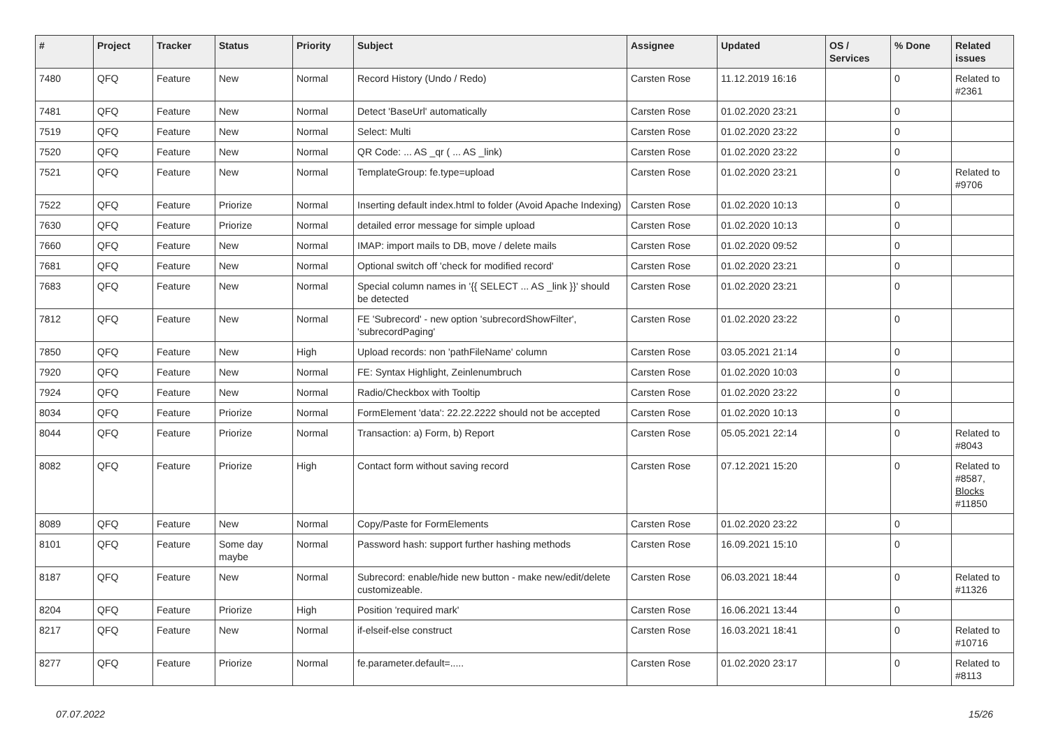| # | Project | Tracker | Status | Priority | Subject | Assignee | Updated | OS / Services | % Done | Related issues |
| --- | --- | --- | --- | --- | --- | --- | --- | --- | --- | --- |
| 7480 | QFQ | Feature | New | Normal | Record History (Undo / Redo) | Carsten Rose | 11.12.2019 16:16 | | 0 | Related to #2361 |
| 7481 | QFQ | Feature | New | Normal | Detect 'BaseUrl' automatically | Carsten Rose | 01.02.2020 23:21 | | 0 | |
| 7519 | QFQ | Feature | New | Normal | Select: Multi | Carsten Rose | 01.02.2020 23:22 | | 0 | |
| 7520 | QFQ | Feature | New | Normal | QR Code: ... AS _qr ( ... AS _link) | Carsten Rose | 01.02.2020 23:22 | | 0 | |
| 7521 | QFQ | Feature | New | Normal | TemplateGroup: fe.type=upload | Carsten Rose | 01.02.2020 23:21 | | 0 | Related to #9706 |
| 7522 | QFQ | Feature | Priorize | Normal | Inserting default index.html to folder (Avoid Apache Indexing) | Carsten Rose | 01.02.2020 10:13 | | 0 | |
| 7630 | QFQ | Feature | Priorize | Normal | detailed error message for simple upload | Carsten Rose | 01.02.2020 10:13 | | 0 | |
| 7660 | QFQ | Feature | New | Normal | IMAP: import mails to DB, move / delete mails | Carsten Rose | 01.02.2020 09:52 | | 0 | |
| 7681 | QFQ | Feature | New | Normal | Optional switch off 'check for modified record' | Carsten Rose | 01.02.2020 23:21 | | 0 | |
| 7683 | QFQ | Feature | New | Normal | Special column names in '{{ SELECT ... AS _link }}' should be detected | Carsten Rose | 01.02.2020 23:21 | | 0 | |
| 7812 | QFQ | Feature | New | Normal | FE 'Subrecord' - new option 'subrecordShowFilter', 'subrecordPaging' | Carsten Rose | 01.02.2020 23:22 | | 0 | |
| 7850 | QFQ | Feature | New | High | Upload records: non 'pathFileName' column | Carsten Rose | 03.05.2021 21:14 | | 0 | |
| 7920 | QFQ | Feature | New | Normal | FE: Syntax Highlight, Zeinlenumbruch | Carsten Rose | 01.02.2020 10:03 | | 0 | |
| 7924 | QFQ | Feature | New | Normal | Radio/Checkbox with Tooltip | Carsten Rose | 01.02.2020 23:22 | | 0 | |
| 8034 | QFQ | Feature | Priorize | Normal | FormElement 'data': 22.22.2222 should not be accepted | Carsten Rose | 01.02.2020 10:13 | | 0 | |
| 8044 | QFQ | Feature | Priorize | Normal | Transaction: a) Form, b) Report | Carsten Rose | 05.05.2021 22:14 | | 0 | Related to #8043 |
| 8082 | QFQ | Feature | Priorize | High | Contact form without saving record | Carsten Rose | 07.12.2021 15:20 | | 0 | Related to #8587, Blocks #11850 |
| 8089 | QFQ | Feature | New | Normal | Copy/Paste for FormElements | Carsten Rose | 01.02.2020 23:22 | | 0 | |
| 8101 | QFQ | Feature | Some day maybe | Normal | Password hash: support further hashing methods | Carsten Rose | 16.09.2021 15:10 | | 0 | |
| 8187 | QFQ | Feature | New | Normal | Subrecord: enable/hide new button - make new/edit/delete customizeable. | Carsten Rose | 06.03.2021 18:44 | | 0 | Related to #11326 |
| 8204 | QFQ | Feature | Priorize | High | Position 'required mark' | Carsten Rose | 16.06.2021 13:44 | | 0 | |
| 8217 | QFQ | Feature | New | Normal | if-elseif-else construct | Carsten Rose | 16.03.2021 18:41 | | 0 | Related to #10716 |
| 8277 | QFQ | Feature | Priorize | Normal | fe.parameter.default=..... | Carsten Rose | 01.02.2020 23:17 | | 0 | Related to #8113 |
07.07.2022 15/26